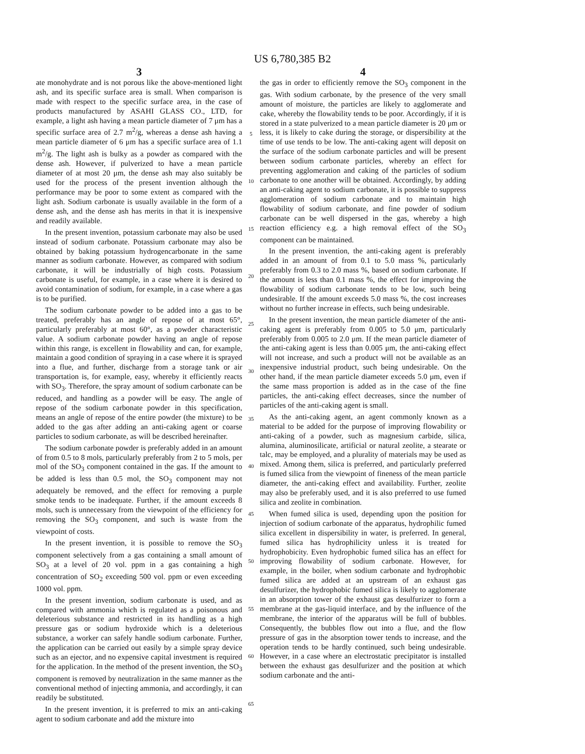US 6,780,385 B2
3
ate monohydrate and is not porous like the above-mentioned light ash, and its specific surface area is small. When comparison is made with respect to the specific surface area, in the case of products manufactured by ASAHI GLASS CO., LTD, for example, a light ash having a mean particle diameter of 7 μm has a specific surface area of 2.7 m<sup>2</sup>/g, whereas a dense ash having a mean particle diameter of 6 μm has a specific surface area of 1.1 m<sup>2</sup>/g. The light ash is bulky as a powder as compared with the dense ash. However, if pulverized to have a mean particle diameter of at most 20 μm, the dense ash may also suitably be used for the process of the present invention although the performance may be poor to some extent as compared with the light ash. Sodium carbonate is usually available in the form of a dense ash, and the dense ash has merits in that it is inexpensive and readily available.
In the present invention, potassium carbonate may also be used instead of sodium carbonate. Potassium carbonate may also be obtained by baking potassium hydrogencarbonate in the same manner as sodium carbonate. However, as compared with sodium carbonate, it will be industrially of high costs. Potassium carbonate is useful, for example, in a case where it is desired to avoid contamination of sodium, for example, in a case where a gas is to be purified.
The sodium carbonate powder to be added into a gas to be treated, preferably has an angle of repose of at most 65°, particularly preferably at most 60°, as a powder characteristic value. A sodium carbonate powder having an angle of repose within this range, is excellent in flowability and can, for example, maintain a good condition of spraying in a case where it is sprayed into a flue, and further, discharge from a storage tank or air transportation is, for example, easy, whereby it efficiently reacts with SO<sub>3</sub>. Therefore, the spray amount of sodium carbonate can be reduced, and handling as a powder will be easy. The angle of repose of the sodium carbonate powder in this specification, means an angle of repose of the entire powder (the mixture) to be added to the gas after adding an anti-caking agent or coarse particles to sodium carbonate, as will be described hereinafter.
The sodium carbonate powder is preferably added in an amount of from 0.5 to 8 mols, particularly preferably from 2 to 5 mols, per mol of the SO<sub>3</sub> component contained in the gas. If the amount to be added is less than 0.5 mol, the SO<sub>3</sub> component may not adequately be removed, and the effect for removing a purple smoke tends to be inadequate. Further, if the amount exceeds 8 mols, such is unnecessary from the viewpoint of the efficiency for removing the SO<sub>3</sub> component, and such is waste from the viewpoint of costs.
In the present invention, it is possible to remove the SO<sub>3</sub> component selectively from a gas containing a small amount of SO<sub>3</sub> at a level of 20 vol. ppm in a gas containing a high concentration of SO<sub>2</sub> exceeding 500 vol. ppm or even exceeding 1000 vol. ppm.
In the present invention, sodium carbonate is used, and as compared with ammonia which is regulated as a poisonous and deleterious substance and restricted in its handling as a high pressure gas or sodium hydroxide which is a deleterious substance, a worker can safely handle sodium carbonate. Further, the application can be carried out easily by a simple spray device such as an ejector, and no expensive capital investment is required for the application. In the method of the present invention, the SO<sub>3</sub> component is removed by neutralization in the same manner as the conventional method of injecting ammonia, and accordingly, it can readily be substituted.
In the present invention, it is preferred to mix an anti-caking agent to sodium carbonate and add the mixture into
5
10
15
20
25
30
35
40
45
50
55
60
65
4
the gas in order to efficiently remove the SO<sub>3</sub> component in the gas. With sodium carbonate, by the presence of the very small amount of moisture, the particles are likely to agglomerate and cake, whereby the flowability tends to be poor. Accordingly, if it is stored in a state pulverized to a mean particle diameter is 20 μm or less, it is likely to cake during the storage, or dispersibility at the time of use tends to be low. The anti-caking agent will deposit on the surface of the sodium carbonate particles and will be present between sodium carbonate particles, whereby an effect for preventing agglomeration and caking of the particles of sodium carbonate to one another will be obtained. Accordingly, by adding an anti-caking agent to sodium carbonate, it is possible to suppress agglomeration of sodium carbonate and to maintain high flowability of sodium carbonate, and fine powder of sodium carbonate can be well dispersed in the gas, whereby a high reaction efficiency e.g. a high removal effect of the SO<sub>3</sub> component can be maintained.
In the present invention, the anti-caking agent is preferably added in an amount of from 0.1 to 5.0 mass %, particularly preferably from 0.3 to 2.0 mass %, based on sodium carbonate. If the amount is less than 0.1 mass %, the effect for improving the flowability of sodium carbonate tends to be low, such being undesirable. If the amount exceeds 5.0 mass %, the cost increases without no further increase in effects, such being undesirable.
In the present invention, the mean particle diameter of the anti-caking agent is preferably from 0.005 to 5.0 μm, particularly preferably from 0.005 to 2.0 μm. If the mean particle diameter of the anti-caking agent is less than 0.005 μm, the anti-caking effect will not increase, and such a product will not be available as an inexpensive industrial product, such being undesirable. On the other hand, if the mean particle diameter exceeds 5.0 μm, even if the same mass proportion is added as in the case of the fine particles, the anti-caking effect decreases, since the number of particles of the anti-caking agent is small.
As the anti-caking agent, an agent commonly known as a material to be added for the purpose of improving flowability or anti-caking of a powder, such as magnesium carbide, silica, alumina, aluminosilicate, artificial or natural zeolite, a stearate or talc, may be employed, and a plurality of materials may be used as mixed. Among them, silica is preferred, and particularly preferred is fumed silica from the viewpoint of fineness of the mean particle diameter, the anti-caking effect and availability. Further, zeolite may also be preferably used, and it is also preferred to use fumed silica and zeolite in combination.
When fumed silica is used, depending upon the position for injection of sodium carbonate of the apparatus, hydrophilic fumed silica excellent in dispersibility in water, is preferred. In general, fumed silica has hydrophilicity unless it is treated for hydrophobicity. Even hydrophobic fumed silica has an effect for improving flowability of sodium carbonate. However, for example, in the boiler, when sodium carbonate and hydrophobic fumed silica are added at an upstream of an exhaust gas desulfurizer, the hydrophobic fumed silica is likely to agglomerate in an absorption tower of the exhaust gas desulfurizer to form a membrane at the gas-liquid interface, and by the influence of the membrane, the interior of the apparatus will be full of bubbles. Consequently, the bubbles flow out into a flue, and the flow pressure of gas in the absorption tower tends to increase, and the operation tends to be hardly continued, such being undesirable. However, in a case where an electrostatic precipitator is installed between the exhaust gas desulfurizer and the position at which sodium carbonate and the anti-